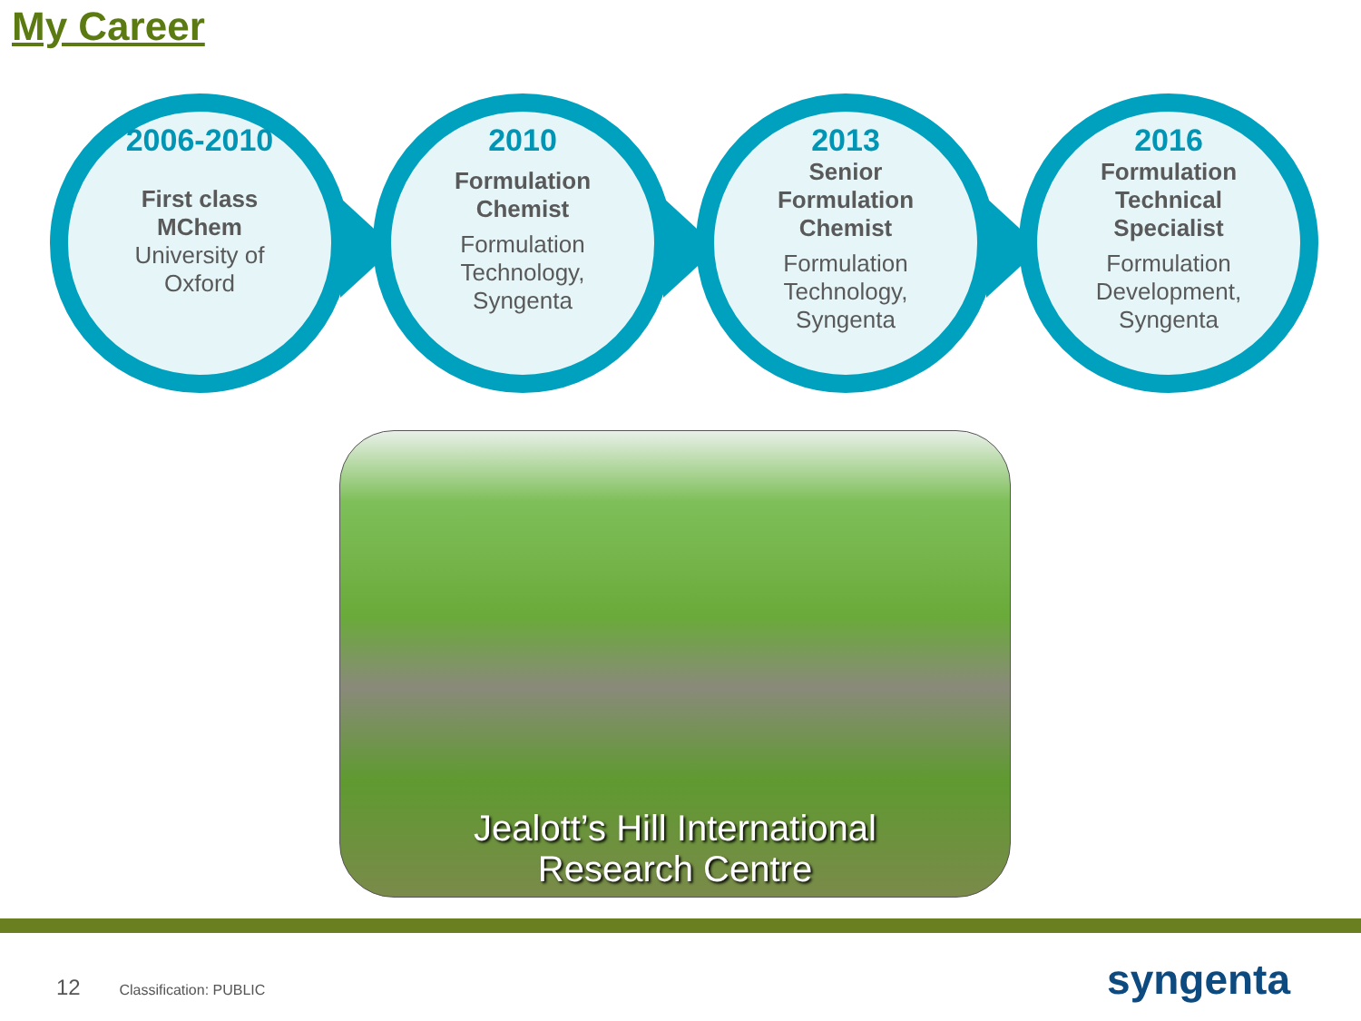My Career
2006-2010
First class
MChem
University of
Oxford
2010
Formulation
Chemist
Formulation
Technology,
Syngenta
2013
Senior
Formulation
Chemist
Formulation
Technology,
Syngenta
2016
Formulation
Technical
Specialist
Formulation
Development,
Syngenta
Jealott’s Hill International
Research Centre
12 Classification: PUBLIC syngenta